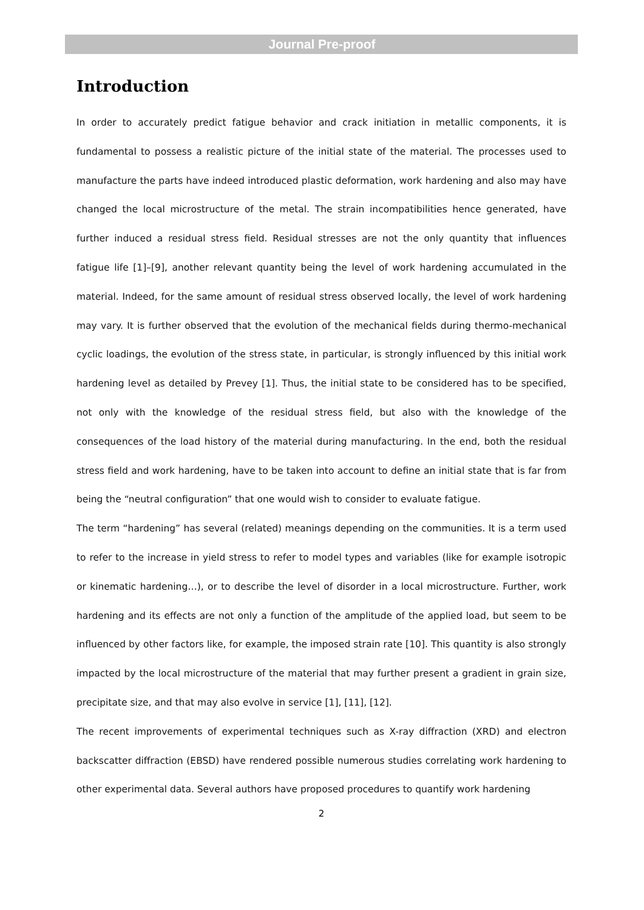Journal Pre-proof
Introduction
In order to accurately predict fatigue behavior and crack initiation in metallic components, it is fundamental to possess a realistic picture of the initial state of the material. The processes used to manufacture the parts have indeed introduced plastic deformation, work hardening and also may have changed the local microstructure of the metal. The strain incompatibilities hence generated, have further induced a residual stress field. Residual stresses are not the only quantity that influences fatigue life [1]–[9], another relevant quantity being the level of work hardening accumulated in the material. Indeed, for the same amount of residual stress observed locally, the level of work hardening may vary. It is further observed that the evolution of the mechanical fields during thermo-mechanical cyclic loadings, the evolution of the stress state, in particular, is strongly influenced by this initial work hardening level as detailed by Prevey [1]. Thus, the initial state to be considered has to be specified, not only with the knowledge of the residual stress field, but also with the knowledge of the consequences of the load history of the material during manufacturing. In the end, both the residual stress field and work hardening, have to be taken into account to define an initial state that is far from being the “neutral configuration” that one would wish to consider to evaluate fatigue.
The term “hardening” has several (related) meanings depending on the communities. It is a term used to refer to the increase in yield stress to refer to model types and variables (like for example isotropic or kinematic hardening…), or to describe the level of disorder in a local microstructure. Further, work hardening and its effects are not only a function of the amplitude of the applied load, but seem to be influenced by other factors like, for example, the imposed strain rate [10]. This quantity is also strongly impacted by the local microstructure of the material that may further present a gradient in grain size, precipitate size, and that may also evolve in service [1], [11], [12].
The recent improvements of experimental techniques such as X-ray diffraction (XRD) and electron backscatter diffraction (EBSD) have rendered possible numerous studies correlating work hardening to other experimental data. Several authors have proposed procedures to quantify work hardening
2